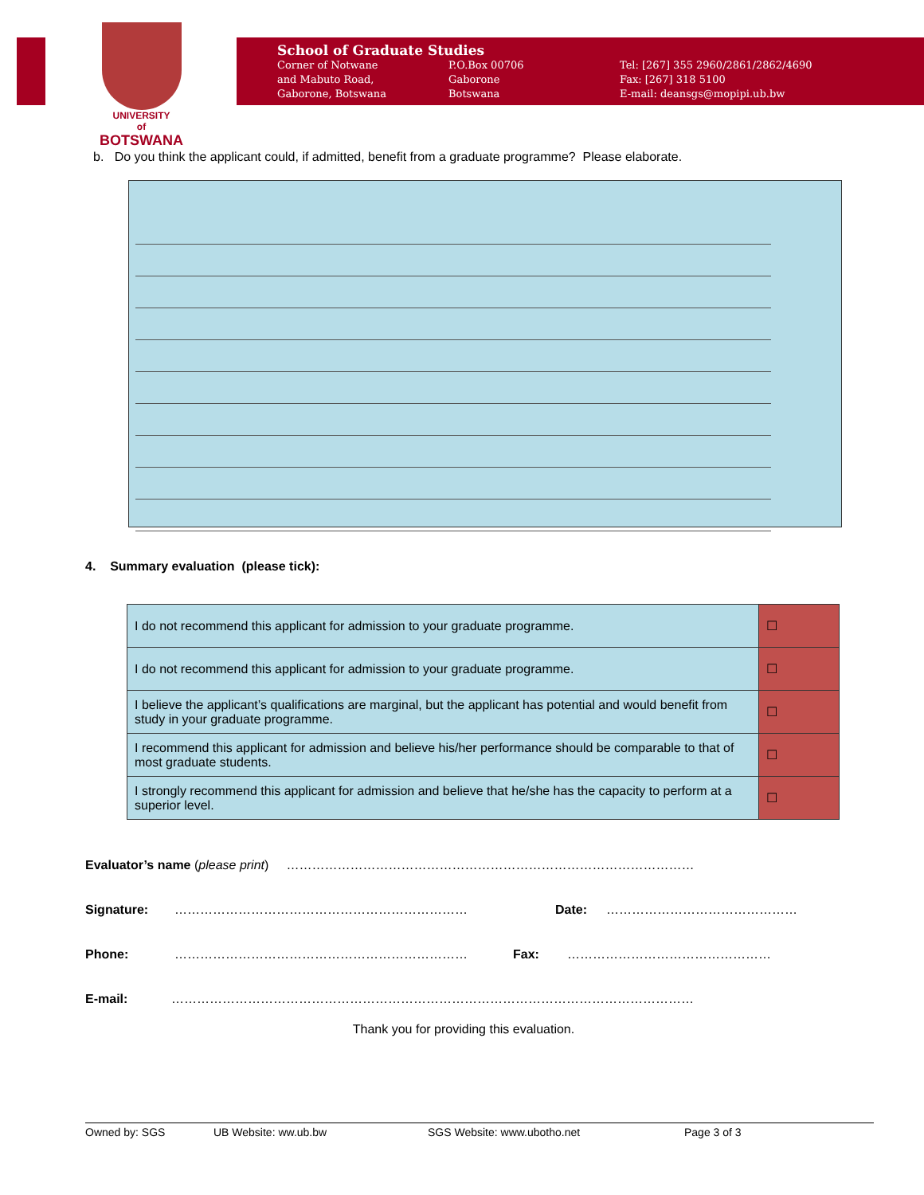UNIVERSITY
of
BOTSWANA
School of Graduate Studies
Corner of Notwane
and Mabuto Road,
Gaborone, Botswana
P.O.Box 00706
Gaborone
Botswana
Tel: [267] 355 2960/2861/2862/4690
Fax: [267] 318 5100
E-mail: deansgs@mopipi.ub.bw
b. Do you think the applicant could, if admitted, benefit from a graduate programme? Please elaborate.
4. Summary evaluation (please tick):
| I do not recommend this applicant for admission to your graduate programme. | ☐ |
| I do not recommend this applicant for admission to your graduate programme. | ☐ |
| I believe the applicant’s qualifications are marginal, but the applicant has potential and would benefit from study in your graduate programme. | ☐ |
| I recommend this applicant for admission and believe his/her performance should be comparable to that of most graduate students. | ☐ |
| I strongly recommend this applicant for admission and believe that he/she has the capacity to perform at a superior level. | ☐ |
Evaluator’s name (please print) ……………………………………………………………………………………
Signature: …………………………………………………………… Date: ………………………………………
Phone: …………………………………………………………… Fax: …………………………………………
E-mail: ……………………………………………………………………………………………………………
Thank you for providing this evaluation.
Owned by: SGS UB Website: ww.ub.bw SGS Website: www.ubotho.net Page 3 of 3